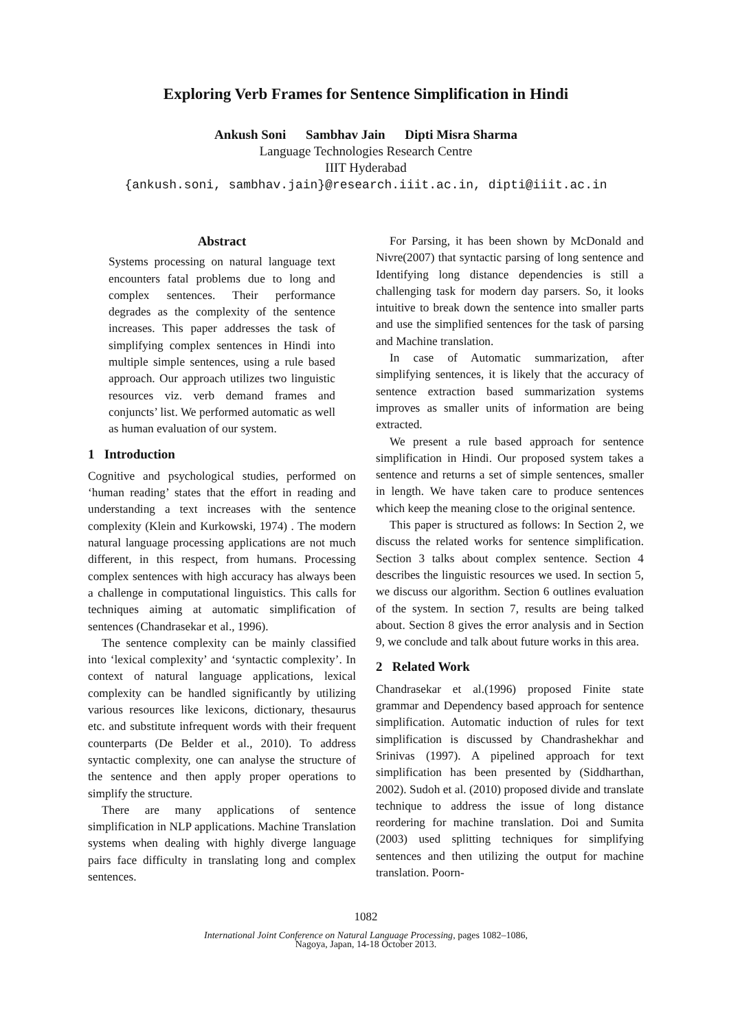Exploring Verb Frames for Sentence Simplification in Hindi
Ankush Soni Sambhav Jain Dipti Misra Sharma
Language Technologies Research Centre
IIIT Hyderabad
{ankush.soni, sambhav.jain}@research.iiit.ac.in, dipti@iiit.ac.in
Abstract
Systems processing on natural language text encounters fatal problems due to long and complex sentences. Their performance degrades as the complexity of the sentence increases. This paper addresses the task of simplifying complex sentences in Hindi into multiple simple sentences, using a rule based approach. Our approach utilizes two linguistic resources viz. verb demand frames and conjuncts’ list. We performed automatic as well as human evaluation of our system.
1 Introduction
Cognitive and psychological studies, performed on ‘human reading’ states that the effort in reading and understanding a text increases with the sentence complexity (Klein and Kurkowski, 1974) . The modern natural language processing applications are not much different, in this respect, from humans. Processing complex sentences with high accuracy has always been a challenge in computational linguistics. This calls for techniques aiming at automatic simplification of sentences (Chandrasekar et al., 1996).
The sentence complexity can be mainly classified into ‘lexical complexity’ and ‘syntactic complexity’. In context of natural language applications, lexical complexity can be handled significantly by utilizing various resources like lexicons, dictionary, thesaurus etc. and substitute infrequent words with their frequent counterparts (De Belder et al., 2010). To address syntactic complexity, one can analyse the structure of the sentence and then apply proper operations to simplify the structure.
There are many applications of sentence simplification in NLP applications. Machine Translation systems when dealing with highly diverge language pairs face difficulty in translating long and complex sentences.
For Parsing, it has been shown by McDonald and Nivre(2007) that syntactic parsing of long sentence and Identifying long distance dependencies is still a challenging task for modern day parsers. So, it looks intuitive to break down the sentence into smaller parts and use the simplified sentences for the task of parsing and Machine translation.
In case of Automatic summarization, after simplifying sentences, it is likely that the accuracy of sentence extraction based summarization systems improves as smaller units of information are being extracted.
We present a rule based approach for sentence simplification in Hindi. Our proposed system takes a sentence and returns a set of simple sentences, smaller in length. We have taken care to produce sentences which keep the meaning close to the original sentence.
This paper is structured as follows: In Section 2, we discuss the related works for sentence simplification. Section 3 talks about complex sentence. Section 4 describes the linguistic resources we used. In section 5, we discuss our algorithm. Section 6 outlines evaluation of the system. In section 7, results are being talked about. Section 8 gives the error analysis and in Section 9, we conclude and talk about future works in this area.
2 Related Work
Chandrasekar et al.(1996) proposed Finite state grammar and Dependency based approach for sentence simplification. Automatic induction of rules for text simplification is discussed by Chandrashekhar and Srinivas (1997). A pipelined approach for text simplification has been presented by (Siddharthan, 2002). Sudoh et al. (2010) proposed divide and translate technique to address the issue of long distance reordering for machine translation. Doi and Sumita (2003) used splitting techniques for simplifying sentences and then utilizing the output for machine translation. Poorn-
1082
International Joint Conference on Natural Language Processing, pages 1082–1086,
Nagoya, Japan, 14-18 October 2013.